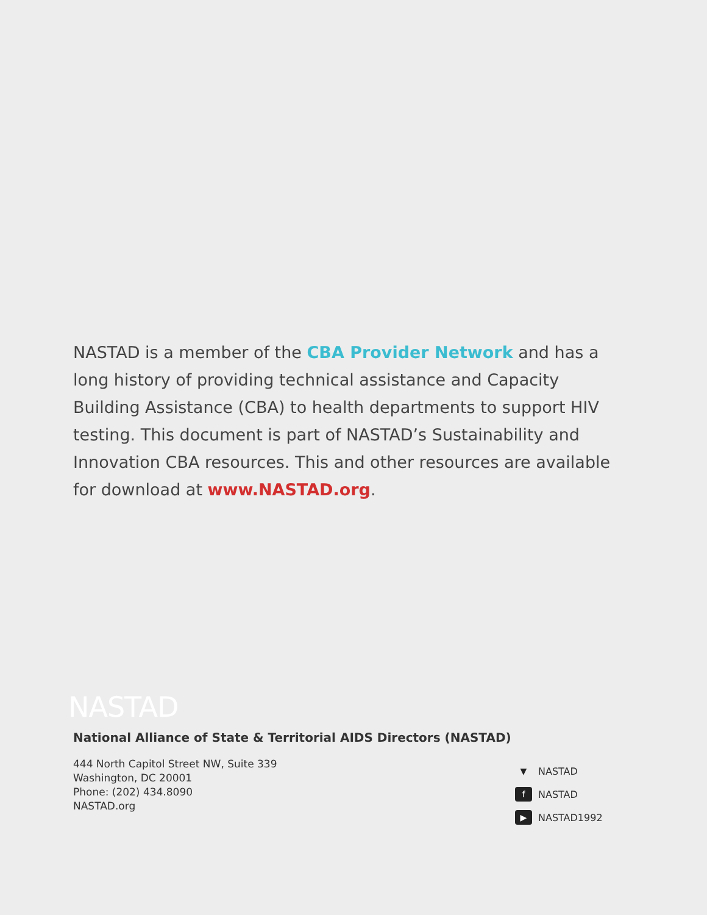NASTAD is a member of the CBA Provider Network and has a long history of providing technical assistance and Capacity Building Assistance (CBA) to health departments to support HIV testing. This document is part of NASTAD’s Sustainability and Innovation CBA resources. This and other resources are available for download at www.NASTAD.org.
NASTAD
National Alliance of State & Territorial AIDS Directors (NASTAD)
444 North Capitol Street NW, Suite 339
Washington, DC 20001
Phone: (202) 434.8090
NASTAD.org
▼ NASTAD
f NASTAD
▶ NASTAD1992